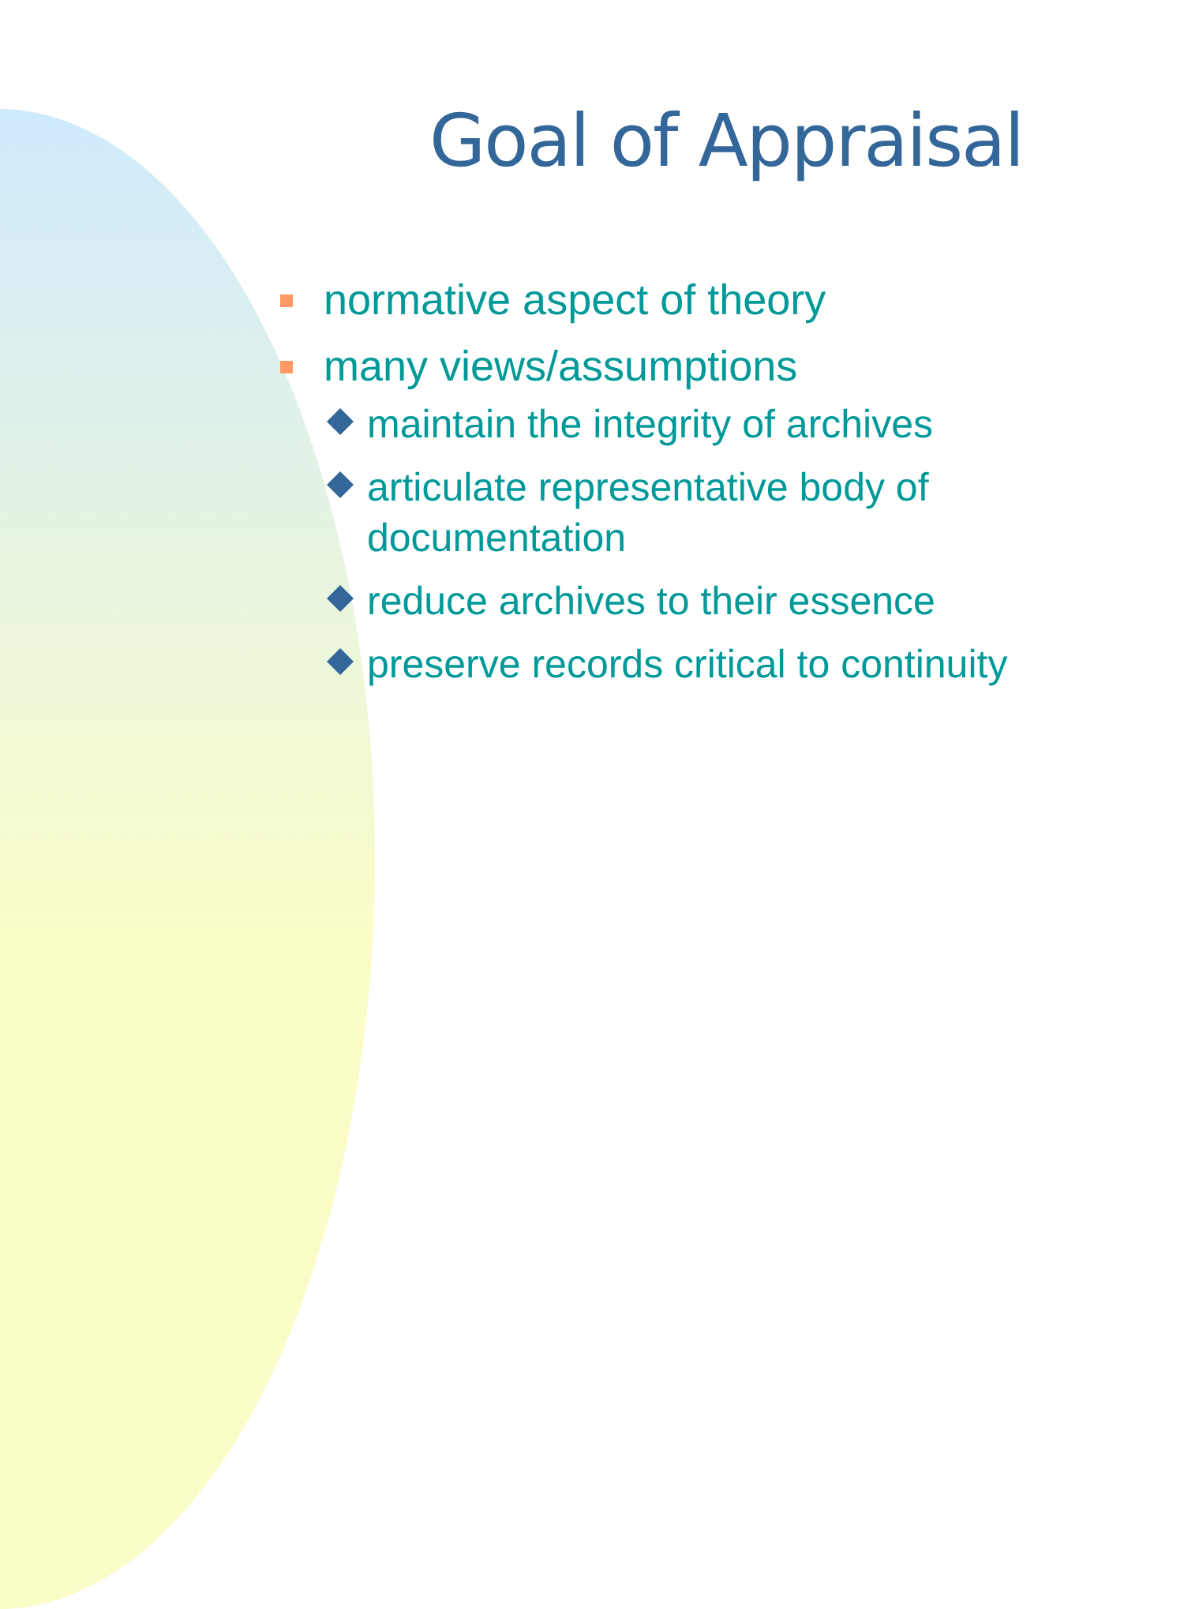Goal of Appraisal
normative aspect of theory
many views/assumptions
maintain the integrity of archives
articulate representative body of documentation
reduce archives to their essence
preserve records critical to continuity